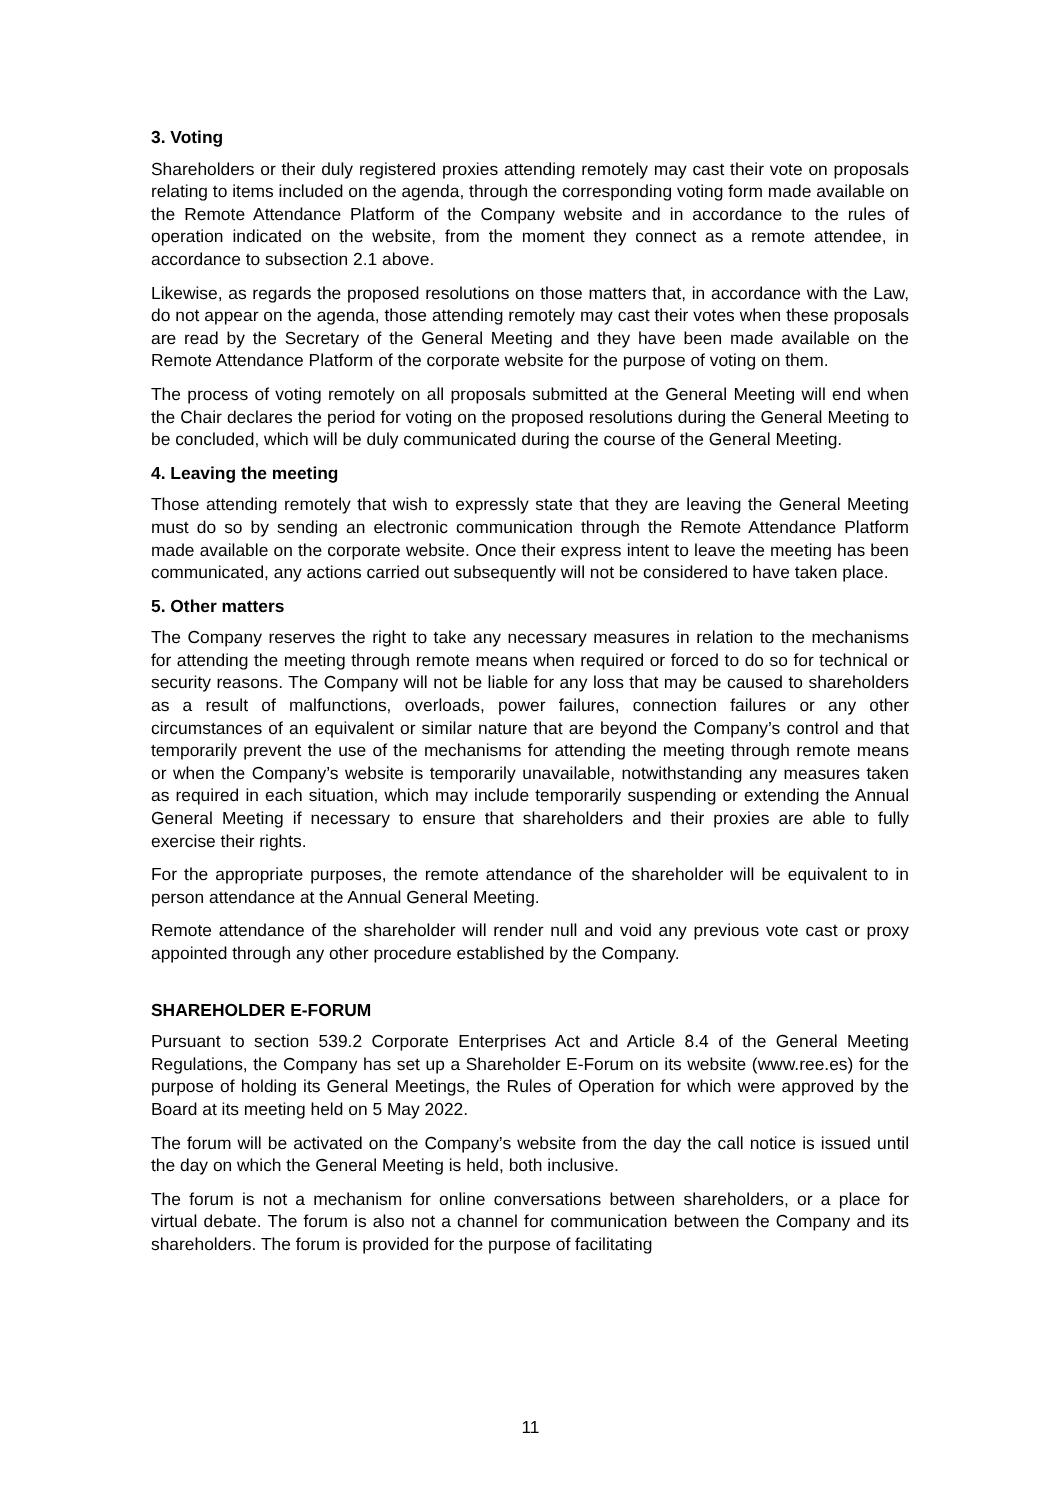3. Voting
Shareholders or their duly registered proxies attending remotely may cast their vote on proposals relating to items included on the agenda, through the corresponding voting form made available on the Remote Attendance Platform of the Company website and in accordance to the rules of operation indicated on the website, from the moment they connect as a remote attendee, in accordance to subsection 2.1 above.
Likewise, as regards the proposed resolutions on those matters that, in accordance with the Law, do not appear on the agenda, those attending remotely may cast their votes when these proposals are read by the Secretary of the General Meeting and they have been made available on the Remote Attendance Platform of the corporate website for the purpose of voting on them.
The process of voting remotely on all proposals submitted at the General Meeting will end when the Chair declares the period for voting on the proposed resolutions during the General Meeting to be concluded, which will be duly communicated during the course of the General Meeting.
4. Leaving the meeting
Those attending remotely that wish to expressly state that they are leaving the General Meeting must do so by sending an electronic communication through the Remote Attendance Platform made available on the corporate website. Once their express intent to leave the meeting has been communicated, any actions carried out subsequently will not be considered to have taken place.
5. Other matters
The Company reserves the right to take any necessary measures in relation to the mechanisms for attending the meeting through remote means when required or forced to do so for technical or security reasons. The Company will not be liable for any loss that may be caused to shareholders as a result of malfunctions, overloads, power failures, connection failures or any other circumstances of an equivalent or similar nature that are beyond the Company’s control and that temporarily prevent the use of the mechanisms for attending the meeting through remote means or when the Company’s website is temporarily unavailable, notwithstanding any measures taken as required in each situation, which may include temporarily suspending or extending the Annual General Meeting if necessary to ensure that shareholders and their proxies are able to fully exercise their rights.
For the appropriate purposes, the remote attendance of the shareholder will be equivalent to in person attendance at the Annual General Meeting.
Remote attendance of the shareholder will render null and void any previous vote cast or proxy appointed through any other procedure established by the Company.
SHAREHOLDER E-FORUM
Pursuant to section 539.2 Corporate Enterprises Act and Article 8.4 of the General Meeting Regulations, the Company has set up a Shareholder E-Forum on its website (www.ree.es) for the purpose of holding its General Meetings, the Rules of Operation for which were approved by the Board at its meeting held on 5 May 2022.
The forum will be activated on the Company’s website from the day the call notice is issued until the day on which the General Meeting is held, both inclusive.
The forum is not a mechanism for online conversations between shareholders, or a place for virtual debate. The forum is also not a channel for communication between the Company and its shareholders. The forum is provided for the purpose of facilitating
11